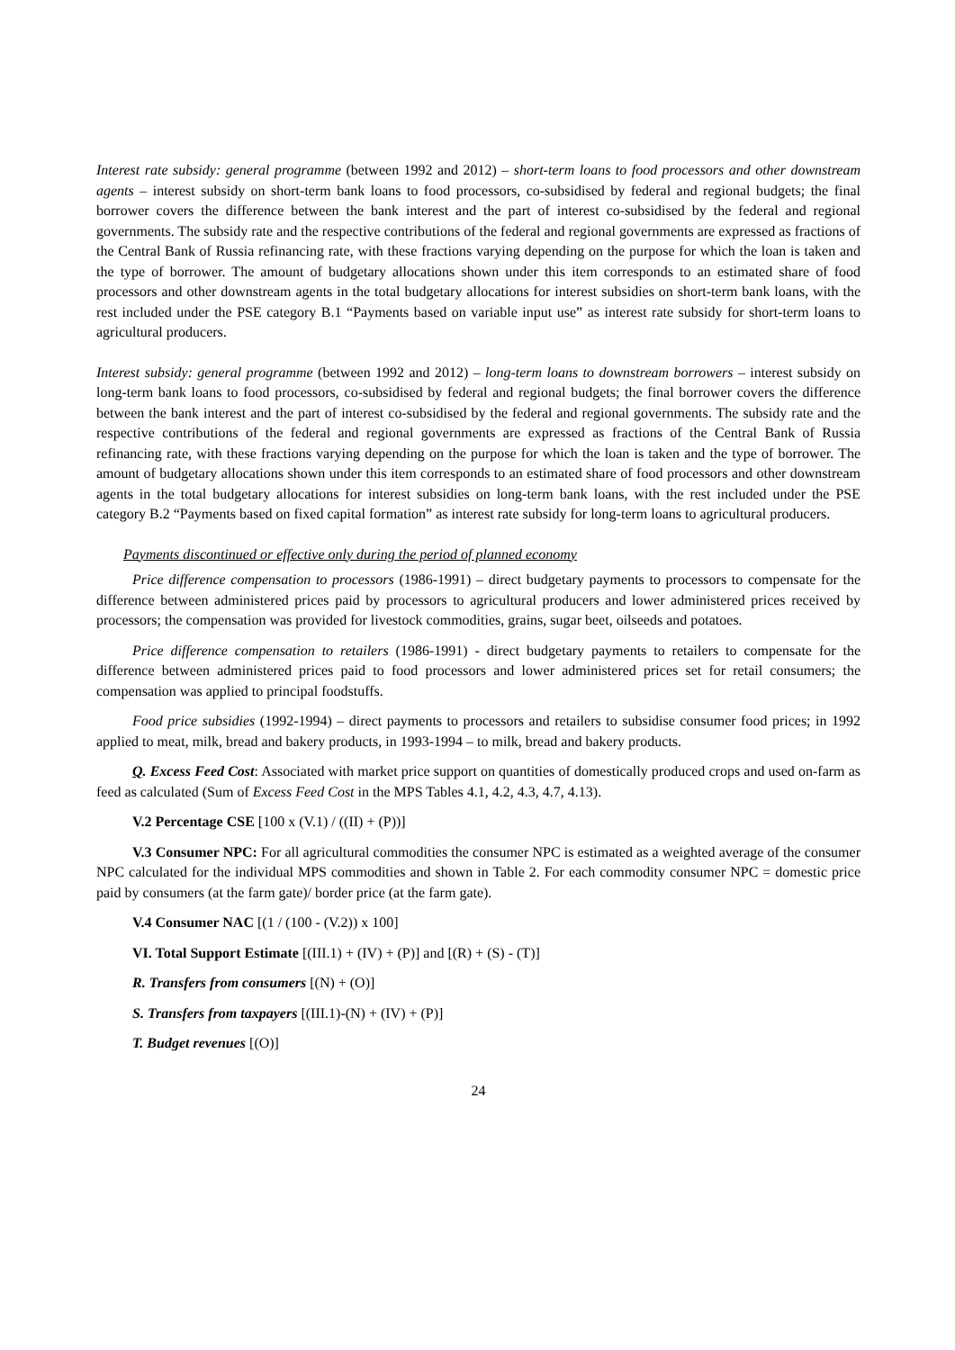Interest rate subsidy: general programme (between 1992 and 2012) – short-term loans to food processors and other downstream agents – interest subsidy on short-term bank loans to food processors, co-subsidised by federal and regional budgets; the final borrower covers the difference between the bank interest and the part of interest co-subsidised by the federal and regional governments. The subsidy rate and the respective contributions of the federal and regional governments are expressed as fractions of the Central Bank of Russia refinancing rate, with these fractions varying depending on the purpose for which the loan is taken and the type of borrower. The amount of budgetary allocations shown under this item corresponds to an estimated share of food processors and other downstream agents in the total budgetary allocations for interest subsidies on short-term bank loans, with the rest included under the PSE category B.1 “Payments based on variable input use” as interest rate subsidy for short-term loans to agricultural producers.
Interest subsidy: general programme (between 1992 and 2012) – long-term loans to downstream borrowers – interest subsidy on long-term bank loans to food processors, co-subsidised by federal and regional budgets; the final borrower covers the difference between the bank interest and the part of interest co-subsidised by the federal and regional governments. The subsidy rate and the respective contributions of the federal and regional governments are expressed as fractions of the Central Bank of Russia refinancing rate, with these fractions varying depending on the purpose for which the loan is taken and the type of borrower. The amount of budgetary allocations shown under this item corresponds to an estimated share of food processors and other downstream agents in the total budgetary allocations for interest subsidies on long-term bank loans, with the rest included under the PSE category B.2 “Payments based on fixed capital formation” as interest rate subsidy for long-term loans to agricultural producers.
Payments discontinued or effective only during the period of planned economy
Price difference compensation to processors (1986-1991) – direct budgetary payments to processors to compensate for the difference between administered prices paid by processors to agricultural producers and lower administered prices received by processors; the compensation was provided for livestock commodities, grains, sugar beet, oilseeds and potatoes.
Price difference compensation to retailers (1986-1991) - direct budgetary payments to retailers to compensate for the difference between administered prices paid to food processors and lower administered prices set for retail consumers; the compensation was applied to principal foodstuffs.
Food price subsidies (1992-1994) – direct payments to processors and retailers to subsidise consumer food prices; in 1992 applied to meat, milk, bread and bakery products, in 1993-1994 – to milk, bread and bakery products.
Q. Excess Feed Cost: Associated with market price support on quantities of domestically produced crops and used on-farm as feed as calculated (Sum of Excess Feed Cost in the MPS Tables 4.1, 4.2, 4.3, 4.7, 4.13).
V.2 Percentage CSE [100 x (V.1) / ((II) + (P))]
V.3 Consumer NPC: For all agricultural commodities the consumer NPC is estimated as a weighted average of the consumer NPC calculated for the individual MPS commodities and shown in Table 2. For each commodity consumer NPC = domestic price paid by consumers (at the farm gate)/ border price (at the farm gate).
V.4 Consumer NAC [(1 / (100 - (V.2)) x 100]
VI. Total Support Estimate [(III.1) + (IV) + (P)] and [(R) + (S) - (T)]
R. Transfers from consumers [(N) + (O)]
S. Transfers from taxpayers [(III.1)-(N) + (IV) + (P)]
T. Budget revenues [(O)]
24